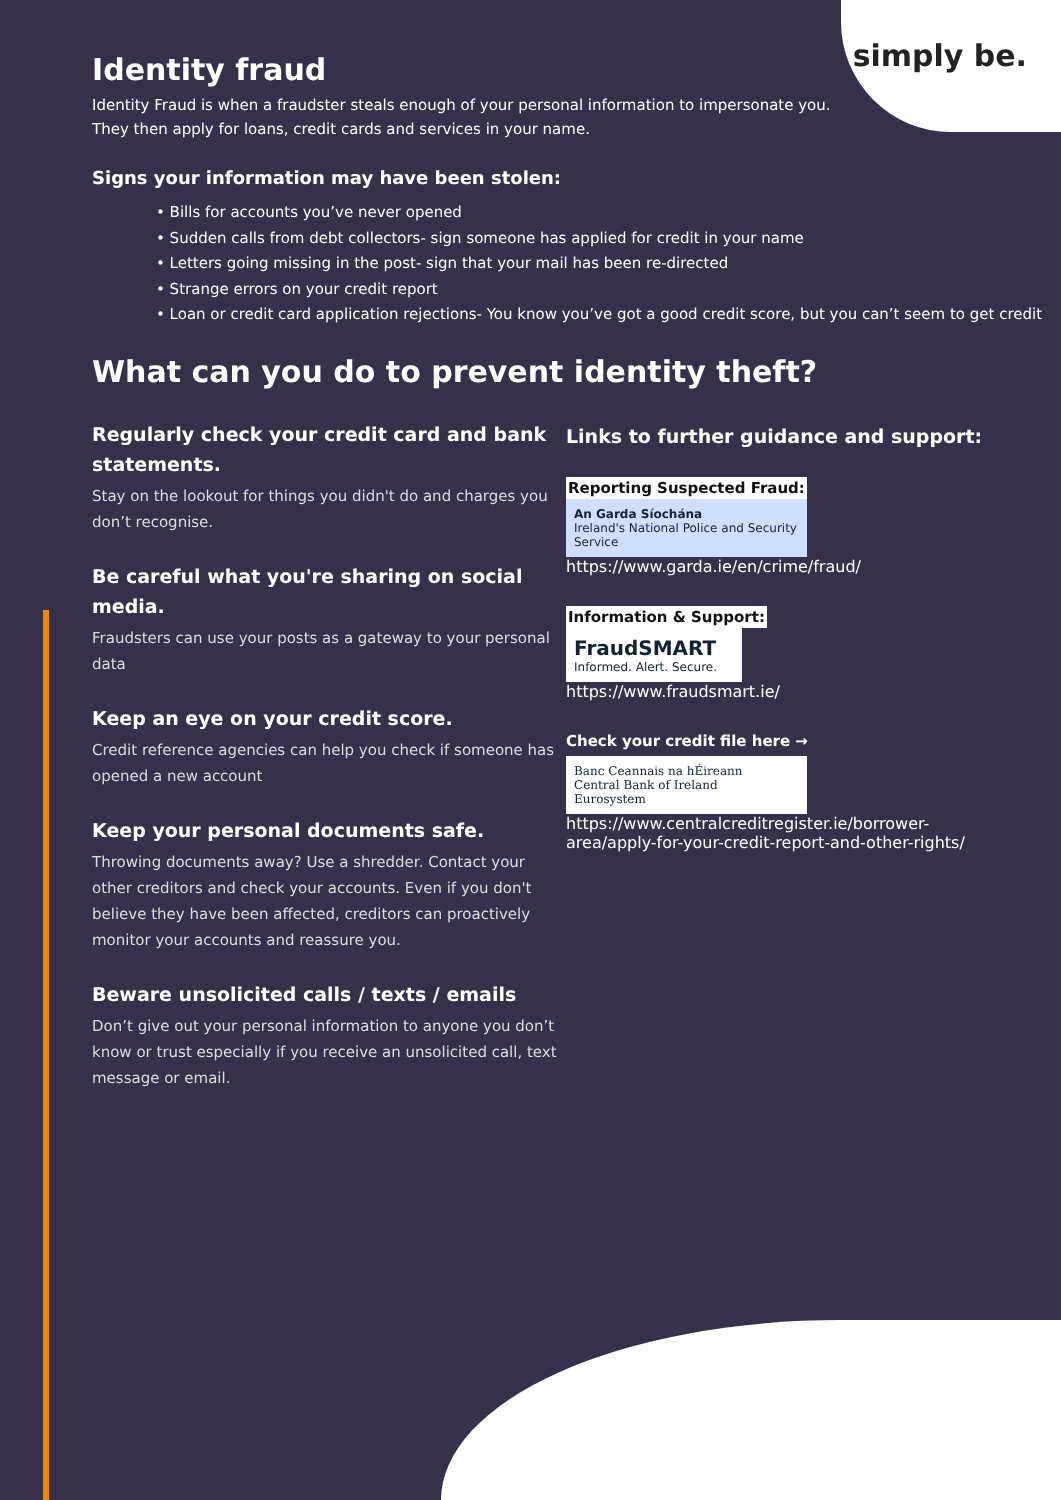simply be.
Identity fraud
Identity Fraud is when a fraudster steals enough of your personal information to impersonate you. They then apply for loans, credit cards and services in your name.
Signs your information may have been stolen:
• Bills for accounts you’ve never opened
• Sudden calls from debt collectors- sign someone has applied for credit in your name
• Letters going missing in the post- sign that your mail has been re-directed
• Strange errors on your credit report
• Loan or credit card application rejections- You know you’ve got a good credit score, but you can’t seem to get credit
What can you do to prevent identity theft?
Regularly check your credit card and bank statements.
Stay on the lookout for things you didn't do and charges you don’t recognise.
Be careful what you're sharing on social media.
Fraudsters can use your posts as a gateway to your personal data
Keep an eye on your credit score.
Credit reference agencies can help you check if someone has opened a new account
Keep your personal documents safe.
Throwing documents away? Use a shredder. Contact your other creditors and check your accounts. Even if you don't believe they have been affected, creditors can proactively monitor your accounts and reassure you.
Beware unsolicited calls / texts / emails
Don’t give out your personal information to anyone you don’t know or trust especially if you receive an unsolicited call, text message or email.
Links to further guidance and support:
Reporting Suspected Fraud:
An Garda Síochána
Ireland's National Police and Security Service
https://www.garda.ie/en/crime/fraud/
Information & Support:
FraudSMART
Informed. Alert. Secure.
https://www.fraudsmart.ie/
Check your credit file here →
Banc Ceannais na hÉireann
Central Bank of Ireland
Eurosystem
https://www.centralcreditregister.ie/borrower-area/apply-for-your-credit-report-and-other-rights/